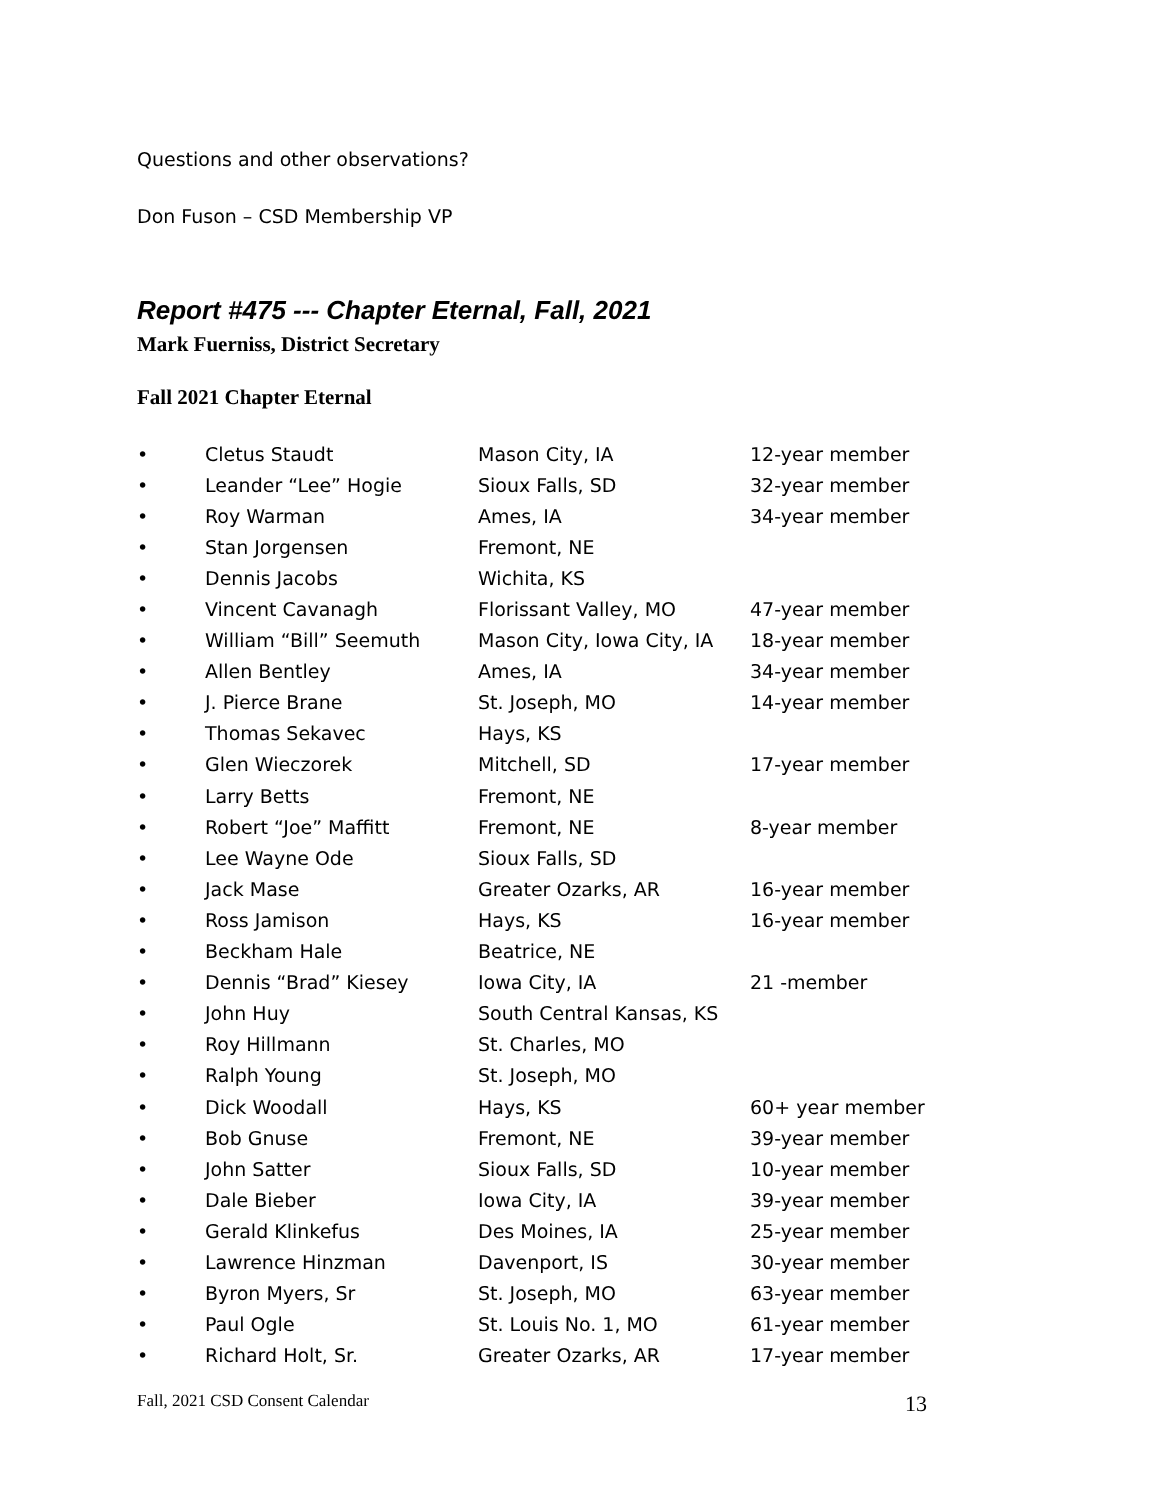Questions and other observations?
Don Fuson – CSD Membership VP
Report #475 --- Chapter Eternal, Fall, 2021
Mark Fuerniss, District Secretary
Fall 2021 Chapter Eternal
| • | Cletus Staudt | Mason City, IA | 12-year member |
| • | Leander “Lee” Hogie | Sioux Falls, SD | 32-year member |
| • | Roy Warman | Ames, IA | 34-year member |
| • | Stan Jorgensen | Fremont, NE | |
| • | Dennis Jacobs | Wichita, KS | |
| • | Vincent Cavanagh | Florissant Valley, MO | 47-year member |
| • | William “Bill” Seemuth | Mason City, Iowa City, IA | 18-year member |
| • | Allen Bentley | Ames, IA | 34-year member |
| • | J. Pierce Brane | St. Joseph, MO | 14-year member |
| • | Thomas Sekavec | Hays, KS | |
| • | Glen Wieczorek | Mitchell, SD | 17-year member |
| • | Larry Betts | Fremont, NE | |
| • | Robert “Joe” Maffitt | Fremont, NE | 8-year member |
| • | Lee Wayne Ode | Sioux Falls, SD | |
| • | Jack Mase | Greater Ozarks, AR | 16-year member |
| • | Ross Jamison | Hays, KS | 16-year member |
| • | Beckham Hale | Beatrice, NE | |
| • | Dennis “Brad” Kiesey | Iowa City, IA | 21 -member |
| • | John Huy | South Central Kansas, KS | |
| • | Roy Hillmann | St. Charles, MO | |
| • | Ralph Young | St. Joseph, MO | |
| • | Dick Woodall | Hays, KS | 60+ year member |
| • | Bob Gnuse | Fremont, NE | 39-year member |
| • | John Satter | Sioux Falls, SD | 10-year member |
| • | Dale Bieber | Iowa City, IA | 39-year member |
| • | Gerald Klinkefus | Des Moines, IA | 25-year member |
| • | Lawrence Hinzman | Davenport, IS | 30-year member |
| • | Byron Myers, Sr | St. Joseph, MO | 63-year member |
| • | Paul Ogle | St. Louis No. 1, MO | 61-year member |
| • | Richard Holt, Sr. | Greater Ozarks, AR | 17-year member |
Fall, 2021 CSD Consent Calendar 13